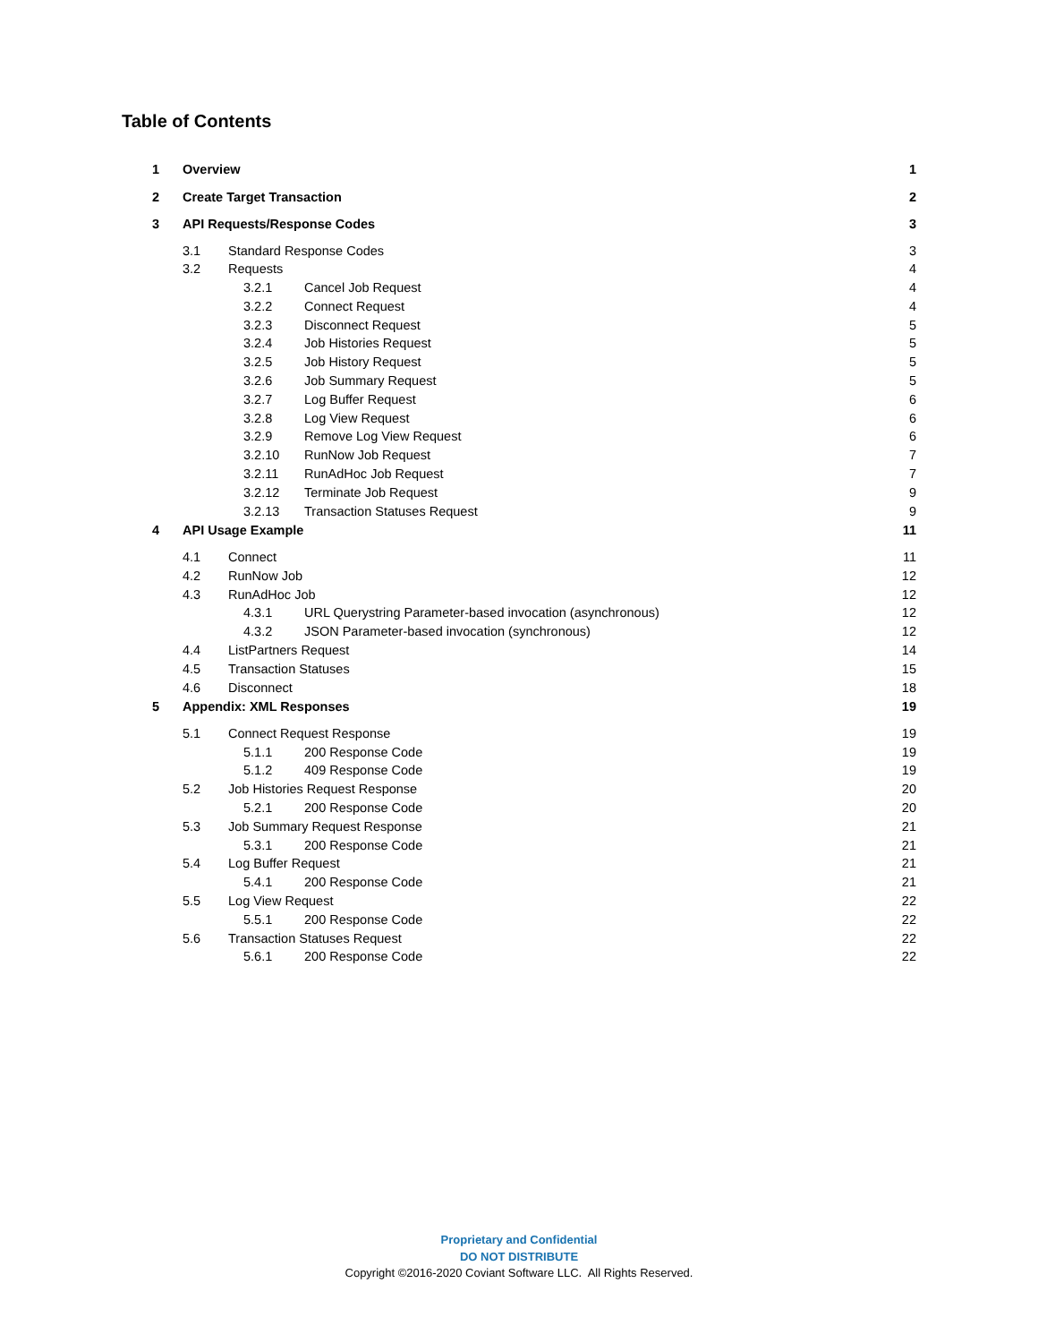Table of Contents
1 Overview 1
2 Create Target Transaction 2
3 API Requests/Response Codes 3
3.1 Standard Response Codes 3
3.2 Requests 4
3.2.1 Cancel Job Request 4
3.2.2 Connect Request 4
3.2.3 Disconnect Request 5
3.2.4 Job Histories Request 5
3.2.5 Job History Request 5
3.2.6 Job Summary Request 5
3.2.7 Log Buffer Request 6
3.2.8 Log View Request 6
3.2.9 Remove Log View Request 6
3.2.10 RunNow Job Request 7
3.2.11 RunAdHoc Job Request 7
3.2.12 Terminate Job Request 9
3.2.13 Transaction Statuses Request 9
4 API Usage Example 11
4.1 Connect 11
4.2 RunNow Job 12
4.3 RunAdHoc Job 12
4.3.1 URL Querystring Parameter-based invocation (asynchronous) 12
4.3.2 JSON Parameter-based invocation (synchronous) 12
4.4 ListPartners Request 14
4.5 Transaction Statuses 15
4.6 Disconnect 18
5 Appendix: XML Responses 19
5.1 Connect Request Response 19
5.1.1 200 Response Code 19
5.1.2 409 Response Code 19
5.2 Job Histories Request Response 20
5.2.1 200 Response Code 20
5.3 Job Summary Request Response 21
5.3.1 200 Response Code 21
5.4 Log Buffer Request 21
5.4.1 200 Response Code 21
5.5 Log View Request 22
5.5.1 200 Response Code 22
5.6 Transaction Statuses Request 22
5.6.1 200 Response Code 22
Proprietary and Confidential
DO NOT DISTRIBUTE
Copyright ©2016-2020 Coviant Software LLC. All Rights Reserved.